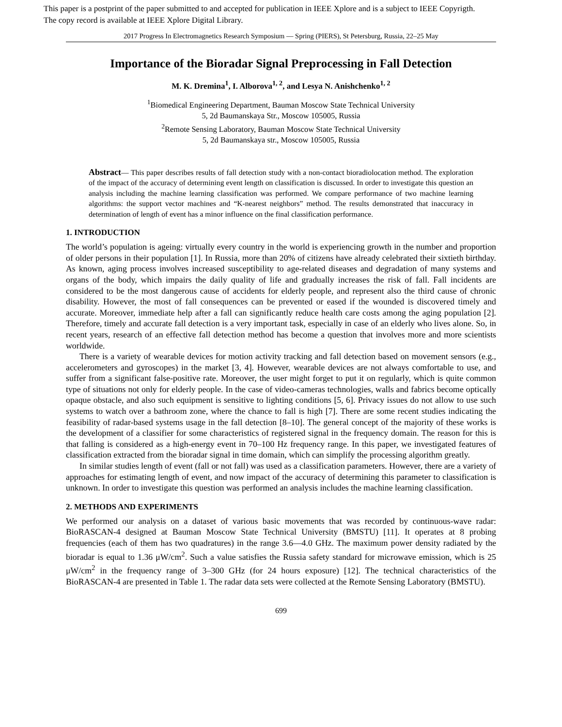This paper is a postprint of the paper submitted to and accepted for publication in IEEE Xplore and is a subject to IEEE Copyrigth.
The copy record is available at IEEE Xplore Digital Library.
2017 Progress In Electromagnetics Research Symposium — Spring (PIERS), St Petersburg, Russia, 22–25 May
Importance of the Bioradar Signal Preprocessing in Fall Detection
M. K. Dremina<sup>1</sup>, I. Alborova<sup>1, 2</sup>, and Lesya N. Anishchenko<sup>1, 2</sup>
<sup>1</sup> Biomedical Engineering Department, Bauman Moscow State Technical University
5, 2d Baumanskaya Str., Moscow 105005, Russia
<sup>2</sup> Remote Sensing Laboratory, Bauman Moscow State Technical University
5, 2d Baumanskaya str., Moscow 105005, Russia
Abstract— This paper describes results of fall detection study with a non-contact bioradiolocation method. The exploration of the impact of the accuracy of determining event length on classification is discussed. In order to investigate this question an analysis including the machine learning classification was performed. We compare performance of two machine learning algorithms: the support vector machines and “K-nearest neighbors” method. The results demonstrated that inaccuracy in determination of length of event has a minor influence on the final classification performance.
1. INTRODUCTION
The world’s population is ageing: virtually every country in the world is experiencing growth in the number and proportion of older persons in their population [1]. In Russia, more than 20% of citizens have already celebrated their sixtieth birthday. As known, aging process involves increased susceptibility to age-related diseases and degradation of many systems and organs of the body, which impairs the daily quality of life and gradually increases the risk of fall. Fall incidents are considered to be the most dangerous cause of accidents for elderly people, and represent also the third cause of chronic disability. However, the most of fall consequences can be prevented or eased if the wounded is discovered timely and accurate. Moreover, immediate help after a fall can significantly reduce health care costs among the aging population [2]. Therefore, timely and accurate fall detection is a very important task, especially in case of an elderly who lives alone. So, in recent years, research of an effective fall detection method has become a question that involves more and more scientists worldwide.
There is a variety of wearable devices for motion activity tracking and fall detection based on movement sensors (e.g., accelerometers and gyroscopes) in the market [3, 4]. However, wearable devices are not always comfortable to use, and suffer from a significant false-positive rate. Moreover, the user might forget to put it on regularly, which is quite common type of situations not only for elderly people. In the case of video-cameras technologies, walls and fabrics become optically opaque obstacle, and also such equipment is sensitive to lighting conditions [5, 6]. Privacy issues do not allow to use such systems to watch over a bathroom zone, where the chance to fall is high [7]. There are some recent studies indicating the feasibility of radar-based systems usage in the fall detection [8–10]. The general concept of the majority of these works is the development of a classifier for some characteristics of registered signal in the frequency domain. The reason for this is that falling is considered as a high-energy event in 70–100 Hz frequency range. In this paper, we investigated features of classification extracted from the bioradar signal in time domain, which can simplify the processing algorithm greatly.
In similar studies length of event (fall or not fall) was used as a classification parameters. However, there are a variety of approaches for estimating length of event, and now impact of the accuracy of determining this parameter to classification is unknown. In order to investigate this question was performed an analysis includes the machine learning classification.
2. METHODS AND EXPERIMENTS
We performed our analysis on a dataset of various basic movements that was recorded by continuous-wave radar: BioRASCAN-4 designed at Bauman Moscow State Technical University (BMSTU) [11]. It operates at 8 probing frequencies (each of them has two quadratures) in the range 3.6—4.0 GHz. The maximum power density radiated by the bioradar is equal to 1.36 μW/cm<sup>2</sup>. Such a value satisfies the Russia safety standard for microwave emission, which is 25 μW/cm<sup>2</sup> in the frequency range of 3–300 GHz (for 24 hours exposure) [12]. The technical characteristics of the BioRASCAN-4 are presented in Table 1. The radar data sets were collected at the Remote Sensing Laboratory (BMSTU).
699